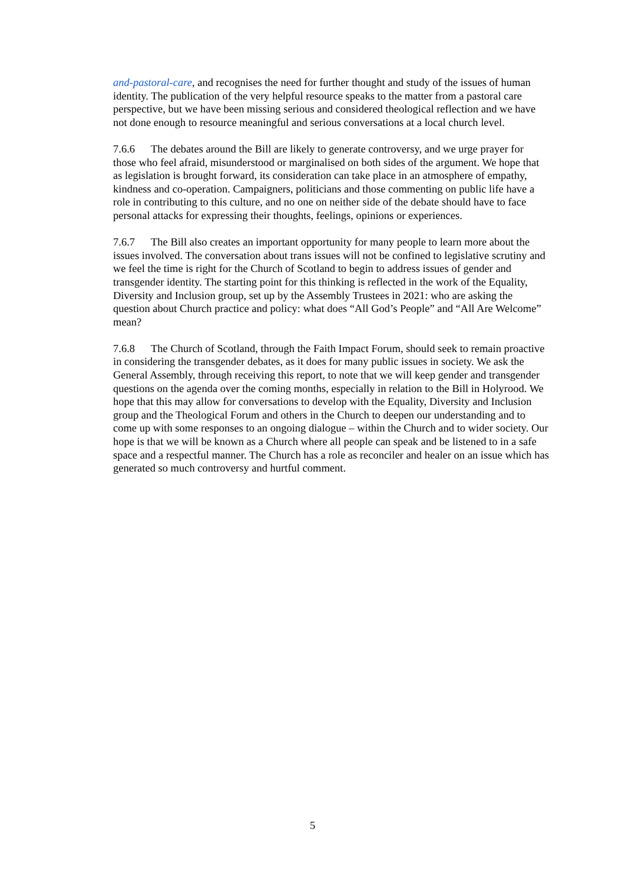and-pastoral-care, and recognises the need for further thought and study of the issues of human identity. The publication of the very helpful resource speaks to the matter from a pastoral care perspective, but we have been missing serious and considered theological reflection and we have not done enough to resource meaningful and serious conversations at a local church level.
7.6.6 The debates around the Bill are likely to generate controversy, and we urge prayer for those who feel afraid, misunderstood or marginalised on both sides of the argument. We hope that as legislation is brought forward, its consideration can take place in an atmosphere of empathy, kindness and co-operation. Campaigners, politicians and those commenting on public life have a role in contributing to this culture, and no one on neither side of the debate should have to face personal attacks for expressing their thoughts, feelings, opinions or experiences.
7.6.7 The Bill also creates an important opportunity for many people to learn more about the issues involved. The conversation about trans issues will not be confined to legislative scrutiny and we feel the time is right for the Church of Scotland to begin to address issues of gender and transgender identity. The starting point for this thinking is reflected in the work of the Equality, Diversity and Inclusion group, set up by the Assembly Trustees in 2021: who are asking the question about Church practice and policy: what does “All God’s People” and “All Are Welcome” mean?
7.6.8 The Church of Scotland, through the Faith Impact Forum, should seek to remain proactive in considering the transgender debates, as it does for many public issues in society. We ask the General Assembly, through receiving this report, to note that we will keep gender and transgender questions on the agenda over the coming months, especially in relation to the Bill in Holyrood. We hope that this may allow for conversations to develop with the Equality, Diversity and Inclusion group and the Theological Forum and others in the Church to deepen our understanding and to come up with some responses to an ongoing dialogue – within the Church and to wider society. Our hope is that we will be known as a Church where all people can speak and be listened to in a safe space and a respectful manner. The Church has a role as reconciler and healer on an issue which has generated so much controversy and hurtful comment.
5